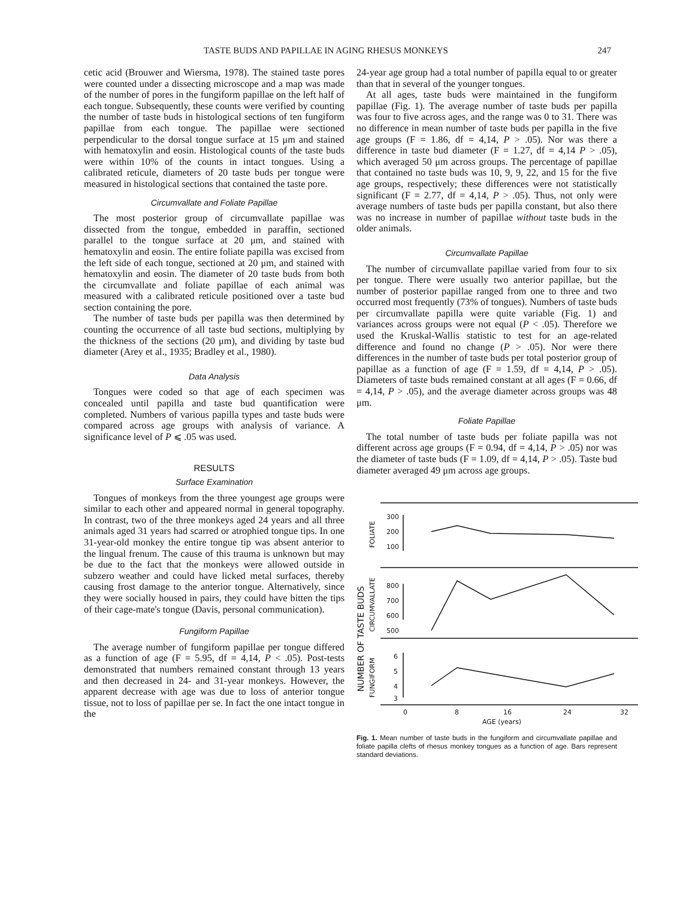TASTE BUDS AND PAPILLAE IN AGING RHESUS MONKEYS 247
cetic acid (Brouwer and Wiersma, 1978). The stained taste pores were counted under a dissecting microscope and a map was made of the number of pores in the fungiform papillae on the left half of each tongue. Subsequently, these counts were verified by counting the number of taste buds in histological sections of ten fungiform papillae from each tongue. The papillae were sectioned perpendicular to the dorsal tongue surface at 15 μm and stained with hematoxylin and eosin. Histological counts of the taste buds were within 10% of the counts in intact tongues. Using a calibrated reticule, diameters of 20 taste buds per tongue were measured in histological sections that contained the taste pore.
Circumvallate and Foliate Papillae
The most posterior group of circumvallate papillae was dissected from the tongue, embedded in paraffin, sectioned parallel to the tongue surface at 20 μm, and stained with hematoxylin and eosin. The entire foliate papilla was excised from the left side of each tongue, sectioned at 20 μm, and stained with hematoxylin and eosin. The diameter of 20 taste buds from both the circumvallate and foliate papillae of each animal was measured with a calibrated reticule positioned over a taste bud section containing the pore.
The number of taste buds per papilla was then determined by counting the occurrence of all taste bud sections, multiplying by the thickness of the sections (20 μm), and dividing by taste bud diameter (Arey et al., 1935; Bradley et al., 1980).
Data Analysis
Tongues were coded so that age of each specimen was concealed until papilla and taste bud quantification were completed. Numbers of various papilla types and taste buds were compared across age groups with analysis of variance. A significance level of P ⩽ .05 was used.
RESULTS
Surface Examination
Tongues of monkeys from the three youngest age groups were similar to each other and appeared normal in general topography. In contrast, two of the three monkeys aged 24 years and all three animals aged 31 years had scarred or atrophied tongue tips. In one 31-year-old monkey the entire tongue tip was absent anterior to the lingual frenum. The cause of this trauma is unknown but may be due to the fact that the monkeys were allowed outside in subzero weather and could have licked metal surfaces, thereby causing frost damage to the anterior tongue. Alternatively, since they were socially housed in pairs, they could have bitten the tips of their cage-mate's tongue (Davis, personal communication).
Fungiform Papillae
The average number of fungiform papillae per tongue differed as a function of age (F = 5.95, df = 4,14, P < .05). Post-tests demonstrated that numbers remained constant through 13 years and then decreased in 24- and 31-year monkeys. However, the apparent decrease with age was due to loss of anterior tongue tissue, not to loss of papillae per se. In fact the one intact tongue in the
24-year age group had a total number of papilla equal to or greater than that in several of the younger tongues.
At all ages, taste buds were maintained in the fungiform papillae (Fig. 1). The average number of taste buds per papilla was four to five across ages, and the range was 0 to 31. There was no difference in mean number of taste buds per papilla in the five age groups (F = 1.86, df = 4,14, P > .05). Nor was there a difference in taste bud diameter (F = 1.27, df = 4,14 P > .05), which averaged 50 μm across groups. The percentage of papillae that contained no taste buds was 10, 9, 9, 22, and 15 for the five age groups, respectively; these differences were not statistically significant (F = 2.77, df = 4,14, P > .05). Thus, not only were average numbers of taste buds per papilla constant, but also there was no increase in number of papillae without taste buds in the older animals.
Circumvallate Papillae
The number of circumvallate papillae varied from four to six per tongue. There were usually two anterior papillae, but the number of posterior papillae ranged from one to three and two occurred most frequently (73% of tongues). Numbers of taste buds per circumvallate papilla were quite variable (Fig. 1) and variances across groups were not equal (P < .05). Therefore we used the Kruskal-Wallis statistic to test for an age-related difference and found no change (P > .05). Nor were there differences in the number of taste buds per total posterior group of papillae as a function of age (F = 1.59, df = 4,14, P > .05). Diameters of taste buds remained constant at all ages (F = 0.66, df = 4,14, P > .05), and the average diameter across groups was 48 μm.
Foliate Papillae
The total number of taste buds per foliate papilla was not different across age groups (F = 0.94, df = 4,14, P > .05) nor was the diameter of taste buds (F = 1.09, df = 4,14, P > .05). Taste bud diameter averaged 49 μm across age groups.
300
200
100
800
700
600
500
6
5
4
3
0
8
16
24
32
AGE (years)
FOLIATE
CIRCUMVALLATE
FUNGIFORM
NUMBER OF TASTE BUDS
Fig. 1. Mean number of taste buds in the fungiform and circumvallate papillae and foliate papilla clefts of rhesus monkey tongues as a function of age. Bars represent standard deviations.